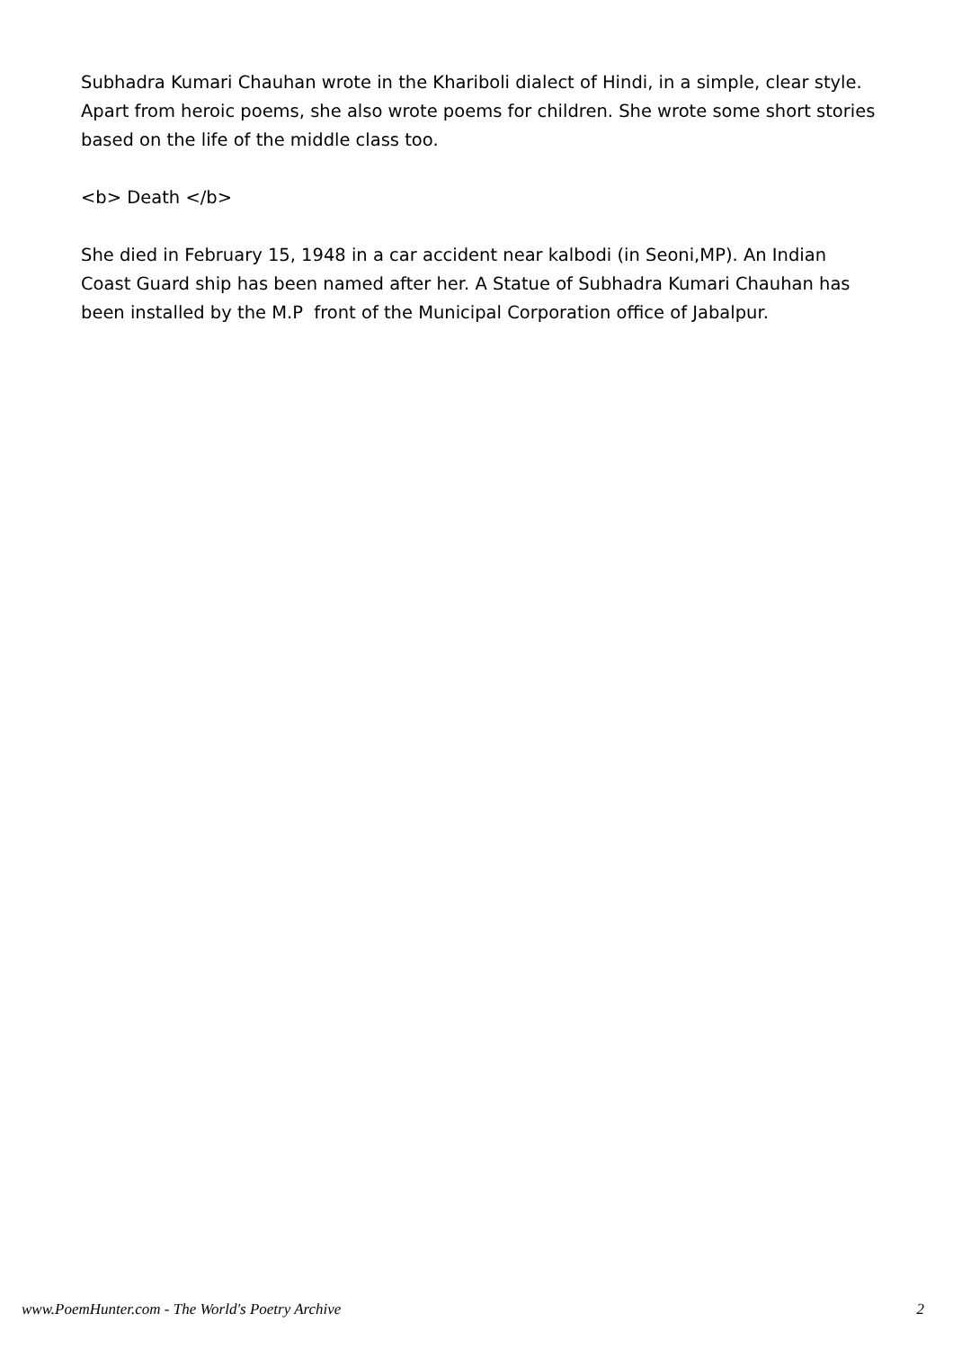Subhadra Kumari Chauhan wrote in the Khariboli dialect of Hindi, in a simple, clear style. Apart from heroic poems, she also wrote poems for children. She wrote some short stories based on the life of the middle class too.
<b> Death </b>
She died in February 15, 1948 in a car accident near kalbodi (in Seoni,MP). An Indian Coast Guard ship has been named after her. A Statue of Subhadra Kumari Chauhan has been installed by the M.P front of the Municipal Corporation office of Jabalpur.
www.PoemHunter.com - The World's Poetry Archive 2